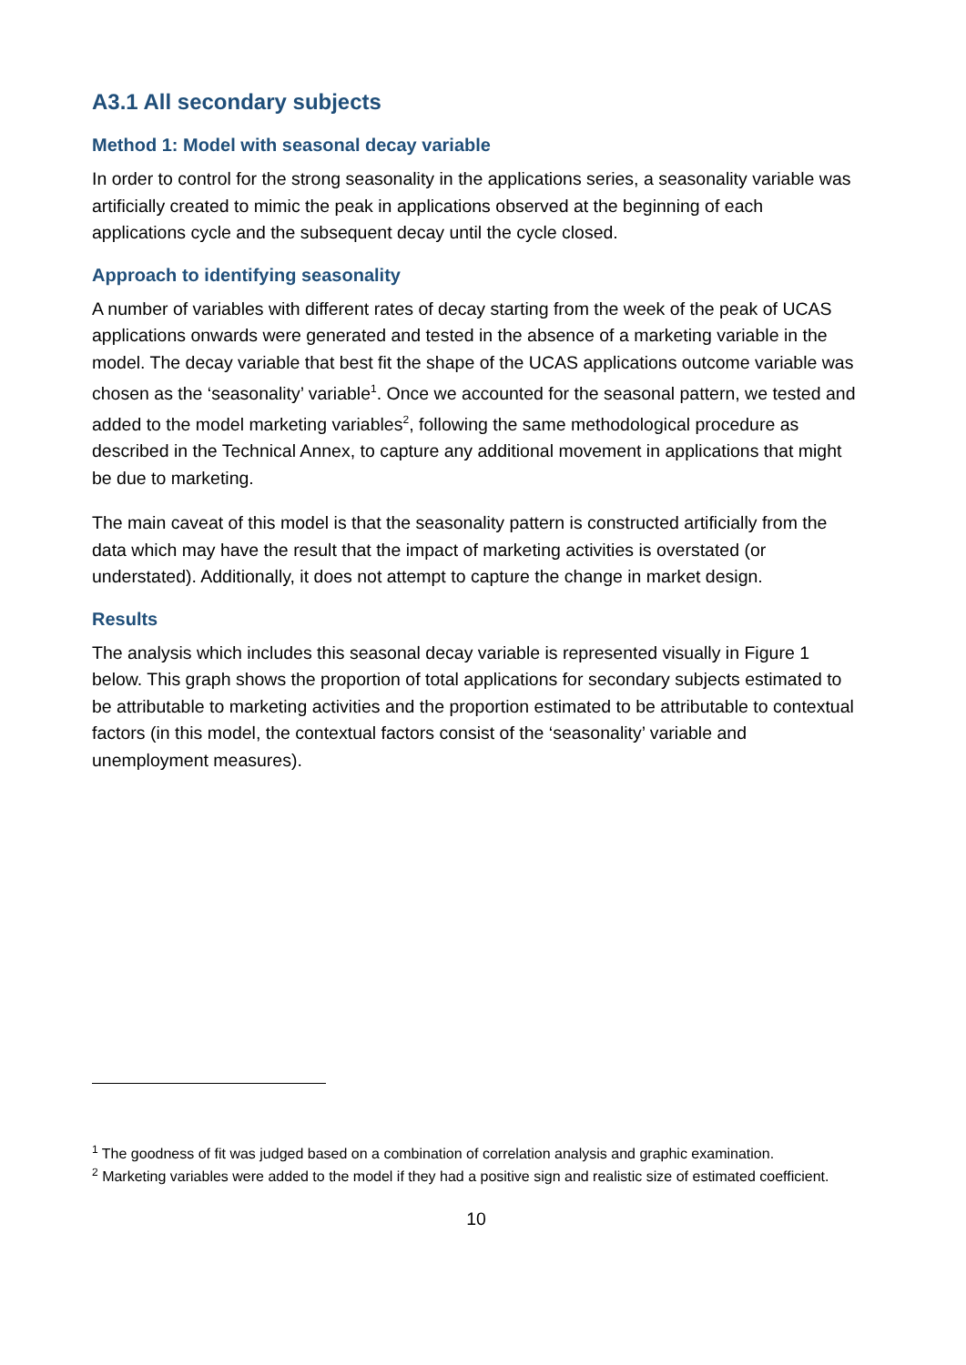A3.1 All secondary subjects
Method 1: Model with seasonal decay variable
In order to control for the strong seasonality in the applications series, a seasonality variable was artificially created to mimic the peak in applications observed at the beginning of each applications cycle and the subsequent decay until the cycle closed.
Approach to identifying seasonality
A number of variables with different rates of decay starting from the week of the peak of UCAS applications onwards were generated and tested in the absence of a marketing variable in the model. The decay variable that best fit the shape of the UCAS applications outcome variable was chosen as the ‘seasonality’ variable<sup>1</sup>. Once we accounted for the seasonal pattern, we tested and added to the model marketing variables<sup>2</sup>, following the same methodological procedure as described in the Technical Annex, to capture any additional movement in applications that might be due to marketing.
The main caveat of this model is that the seasonality pattern is constructed artificially from the data which may have the result that the impact of marketing activities is overstated (or understated). Additionally, it does not attempt to capture the change in market design.
Results
The analysis which includes this seasonal decay variable is represented visually in Figure 1 below. This graph shows the proportion of total applications for secondary subjects estimated to be attributable to marketing activities and the proportion estimated to be attributable to contextual factors (in this model, the contextual factors consist of the ‘seasonality’ variable and unemployment measures).
<sup>1</sup> The goodness of fit was judged based on a combination of correlation analysis and graphic examination.
<sup>2</sup> Marketing variables were added to the model if they had a positive sign and realistic size of estimated coefficient.
10